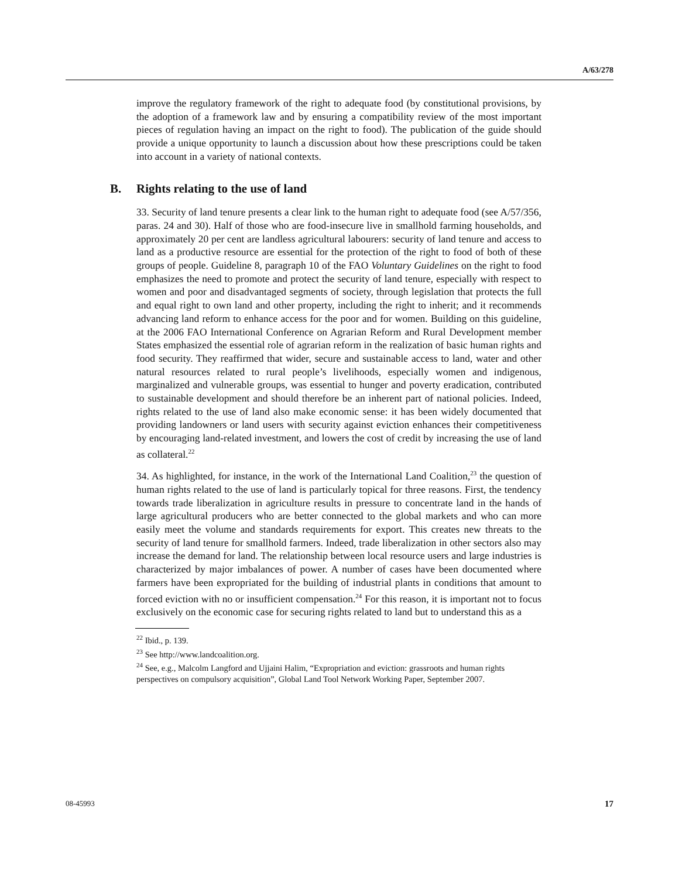A/63/278
improve the regulatory framework of the right to adequate food (by constitutional provisions, by the adoption of a framework law and by ensuring a compatibility review of the most important pieces of regulation having an impact on the right to food). The publication of the guide should provide a unique opportunity to launch a discussion about how these prescriptions could be taken into account in a variety of national contexts.
B. Rights relating to the use of land
33. Security of land tenure presents a clear link to the human right to adequate food (see A/57/356, paras. 24 and 30). Half of those who are food-insecure live in smallhold farming households, and approximately 20 per cent are landless agricultural labourers: security of land tenure and access to land as a productive resource are essential for the protection of the right to food of both of these groups of people. Guideline 8, paragraph 10 of the FAO Voluntary Guidelines on the right to food emphasizes the need to promote and protect the security of land tenure, especially with respect to women and poor and disadvantaged segments of society, through legislation that protects the full and equal right to own land and other property, including the right to inherit; and it recommends advancing land reform to enhance access for the poor and for women. Building on this guideline, at the 2006 FAO International Conference on Agrarian Reform and Rural Development member States emphasized the essential role of agrarian reform in the realization of basic human rights and food security. They reaffirmed that wider, secure and sustainable access to land, water and other natural resources related to rural people’s livelihoods, especially women and indigenous, marginalized and vulnerable groups, was essential to hunger and poverty eradication, contributed to sustainable development and should therefore be an inherent part of national policies. Indeed, rights related to the use of land also make economic sense: it has been widely documented that providing landowners or land users with security against eviction enhances their competitiveness by encouraging land-related investment, and lowers the cost of credit by increasing the use of land as collateral.<sup>22</sup>
34. As highlighted, for instance, in the work of the International Land Coalition,<sup>23</sup> the question of human rights related to the use of land is particularly topical for three reasons. First, the tendency towards trade liberalization in agriculture results in pressure to concentrate land in the hands of large agricultural producers who are better connected to the global markets and who can more easily meet the volume and standards requirements for export. This creates new threats to the security of land tenure for smallhold farmers. Indeed, trade liberalization in other sectors also may increase the demand for land. The relationship between local resource users and large industries is characterized by major imbalances of power. A number of cases have been documented where farmers have been expropriated for the building of industrial plants in conditions that amount to forced eviction with no or insufficient compensation.<sup>24</sup> For this reason, it is important not to focus exclusively on the economic case for securing rights related to land but to understand this as a
<sup>22</sup> Ibid., p. 139.
<sup>23</sup> See http://www.landcoalition.org.
<sup>24</sup> See, e.g., Malcolm Langford and Ujjaini Halim, “Expropriation and eviction: grassroots and human rights perspectives on compulsory acquisition”, Global Land Tool Network Working Paper, September 2007.
08-45993 17